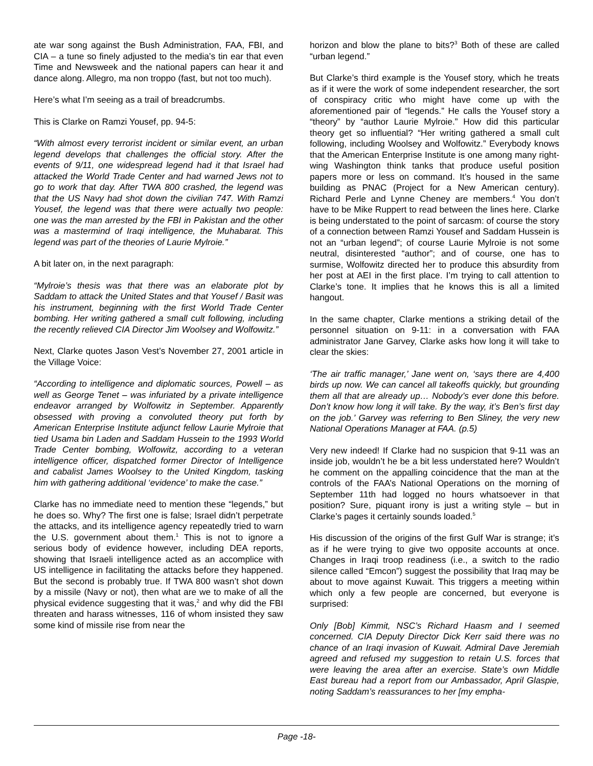ate war song against the Bush Administration, FAA, FBI, and CIA – a tune so finely adjusted to the media’s tin ear that even Time and Newsweek and the national papers can hear it and dance along. Allegro, ma non troppo (fast, but not too much).
Here’s what I’m seeing as a trail of breadcrumbs.
This is Clarke on Ramzi Yousef, pp. 94-5:
“With almost every terrorist incident or similar event, an urban legend develops that challenges the official story. After the events of 9/11, one widespread legend had it that Israel had attacked the World Trade Center and had warned Jews not to go to work that day. After TWA 800 crashed, the legend was that the US Navy had shot down the civilian 747. With Ramzi Yousef, the legend was that there were actually two people: one was the man arrested by the FBI in Pakistan and the other was a mastermind of Iraqi intelligence, the Muhabarat. This legend was part of the theories of Laurie Mylroie.”
A bit later on, in the next paragraph:
“Mylroie’s thesis was that there was an elaborate plot by Saddam to attack the United States and that Yousef / Basit was his instrument, beginning with the first World Trade Center bombing. Her writing gathered a small cult following, including the recently relieved CIA Director Jim Woolsey and Wolfowitz.”
Next, Clarke quotes Jason Vest’s November 27, 2001 article in the Village Voice:
“According to intelligence and diplomatic sources, Powell – as well as George Tenet – was infuriated by a private intelligence endeavor arranged by Wolfowitz in September. Apparently obsessed with proving a convoluted theory put forth by American Enterprise Institute adjunct fellow Laurie Mylroie that tied Usama bin Laden and Saddam Hussein to the 1993 World Trade Center bombing, Wolfowitz, according to a veteran intelligence officer, dispatched former Director of Intelligence and cabalist James Woolsey to the United Kingdom, tasking him with gathering additional ‘evidence’ to make the case.”
Clarke has no immediate need to mention these “legends,” but he does so. Why? The first one is false; Israel didn’t perpetrate the attacks, and its intelligence agency repeatedly tried to warn the U.S. government about them.<sup>1</sup> This is not to ignore a serious body of evidence however, including DEA reports, showing that Israeli intelligence acted as an accomplice with US intelligence in facilitating the attacks before they happened. But the second is probably true. If TWA 800 wasn’t shot down by a missile (Navy or not), then what are we to make of all the physical evidence suggesting that it was,<sup>2</sup> and why did the FBI threaten and harass witnesses, 116 of whom insisted they saw some kind of missile rise from near the
horizon and blow the plane to bits?<sup>3</sup> Both of these are called “urban legend.”
But Clarke’s third example is the Yousef story, which he treats as if it were the work of some independent researcher, the sort of conspiracy critic who might have come up with the aforementioned pair of “legends.” He calls the Yousef story a “theory” by “author Laurie Mylroie.” How did this particular theory get so influential? “Her writing gathered a small cult following, including Woolsey and Wolfowitz.” Everybody knows that the American Enterprise Institute is one among many right-wing Washington think tanks that produce useful position papers more or less on command. It’s housed in the same building as PNAC (Project for a New American century). Richard Perle and Lynne Cheney are members.<sup>4</sup> You don’t have to be Mike Ruppert to read between the lines here. Clarke is being understated to the point of sarcasm: of course the story of a connection between Ramzi Yousef and Saddam Hussein is not an “urban legend”; of course Laurie Mylroie is not some neutral, disinterested “author”; and of course, one has to surmise, Wolfowitz directed her to produce this absurdity from her post at AEI in the first place. I’m trying to call attention to Clarke’s tone. It implies that he knows this is all a limited hangout.
In the same chapter, Clarke mentions a striking detail of the personnel situation on 9-11: in a conversation with FAA administrator Jane Garvey, Clarke asks how long it will take to clear the skies:
‘The air traffic manager,’ Jane went on, ‘says there are 4,400 birds up now. We can cancel all takeoffs quickly, but grounding them all that are already up… Nobody’s ever done this before. Don’t know how long it will take. By the way, it’s Ben’s first day on the job.’ Garvey was referring to Ben Sliney, the very new National Operations Manager at FAA. (p.5)
Very new indeed! If Clarke had no suspicion that 9-11 was an inside job, wouldn’t he be a bit less understated here? Wouldn’t he comment on the appalling coincidence that the man at the controls of the FAA’s National Operations on the morning of September 11th had logged no hours whatsoever in that position? Sure, piquant irony is just a writing style – but in Clarke’s pages it certainly sounds loaded.<sup>5</sup>
His discussion of the origins of the first Gulf War is strange; it’s as if he were trying to give two opposite accounts at once. Changes in Iraqi troop readiness (i.e., a switch to the radio silence called “Emcon”) suggest the possibility that Iraq may be about to move against Kuwait. This triggers a meeting within which only a few people are concerned, but everyone is surprised:
Only [Bob] Kimmit, NSC’s Richard Haasm and I seemed concerned. CIA Deputy Director Dick Kerr said there was no chance of an Iraqi invasion of Kuwait. Admiral Dave Jeremiah agreed and refused my suggestion to retain U.S. forces that were leaving the area after an exercise. State’s own Middle East bureau had a report from our Ambassador, April Glaspie, noting Saddam’s reassurances to her [my empha-
Page -18-